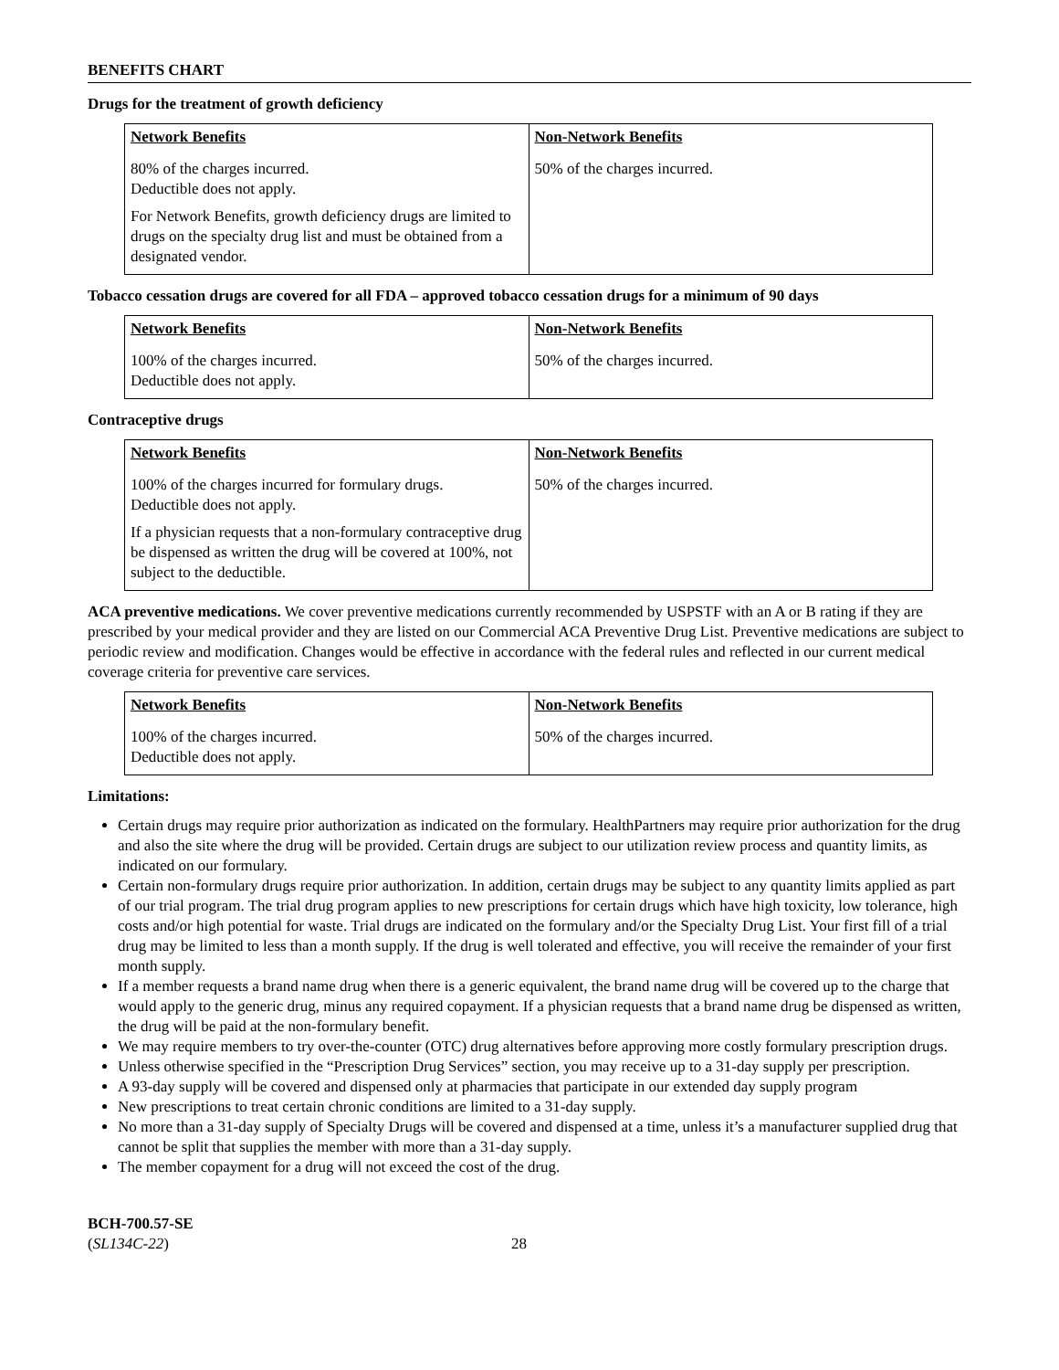BENEFITS CHART
Drugs for the treatment of growth deficiency
| Network Benefits | Non-Network Benefits |
| --- | --- |
| 80% of the charges incurred. Deductible does not apply. For Network Benefits, growth deficiency drugs are limited to drugs on the specialty drug list and must be obtained from a designated vendor. | 50% of the charges incurred. |
Tobacco cessation drugs are covered for all FDA – approved tobacco cessation drugs for a minimum of 90 days
| Network Benefits | Non-Network Benefits |
| --- | --- |
| 100% of the charges incurred. Deductible does not apply. | 50% of the charges incurred. |
Contraceptive drugs
| Network Benefits | Non-Network Benefits |
| --- | --- |
| 100% of the charges incurred for formulary drugs. Deductible does not apply. If a physician requests that a non-formulary contraceptive drug be dispensed as written the drug will be covered at 100%, not subject to the deductible. | 50% of the charges incurred. |
ACA preventive medications. We cover preventive medications currently recommended by USPSTF with an A or B rating if they are prescribed by your medical provider and they are listed on our Commercial ACA Preventive Drug List. Preventive medications are subject to periodic review and modification. Changes would be effective in accordance with the federal rules and reflected in our current medical coverage criteria for preventive care services.
| Network Benefits | Non-Network Benefits |
| --- | --- |
| 100% of the charges incurred. Deductible does not apply. | 50% of the charges incurred. |
Limitations:
Certain drugs may require prior authorization as indicated on the formulary. HealthPartners may require prior authorization for the drug and also the site where the drug will be provided. Certain drugs are subject to our utilization review process and quantity limits, as indicated on our formulary.
Certain non-formulary drugs require prior authorization. In addition, certain drugs may be subject to any quantity limits applied as part of our trial program. The trial drug program applies to new prescriptions for certain drugs which have high toxicity, low tolerance, high costs and/or high potential for waste. Trial drugs are indicated on the formulary and/or the Specialty Drug List. Your first fill of a trial drug may be limited to less than a month supply. If the drug is well tolerated and effective, you will receive the remainder of your first month supply.
If a member requests a brand name drug when there is a generic equivalent, the brand name drug will be covered up to the charge that would apply to the generic drug, minus any required copayment. If a physician requests that a brand name drug be dispensed as written, the drug will be paid at the non-formulary benefit.
We may require members to try over-the-counter (OTC) drug alternatives before approving more costly formulary prescription drugs.
Unless otherwise specified in the “Prescription Drug Services” section, you may receive up to a 31-day supply per prescription.
A 93-day supply will be covered and dispensed only at pharmacies that participate in our extended day supply program
New prescriptions to treat certain chronic conditions are limited to a 31-day supply.
No more than a 31-day supply of Specialty Drugs will be covered and dispensed at a time, unless it’s a manufacturer supplied drug that cannot be split that supplies the member with more than a 31-day supply.
The member copayment for a drug will not exceed the cost of the drug.
BCH-700.57-SE
(SL134C-22)
28